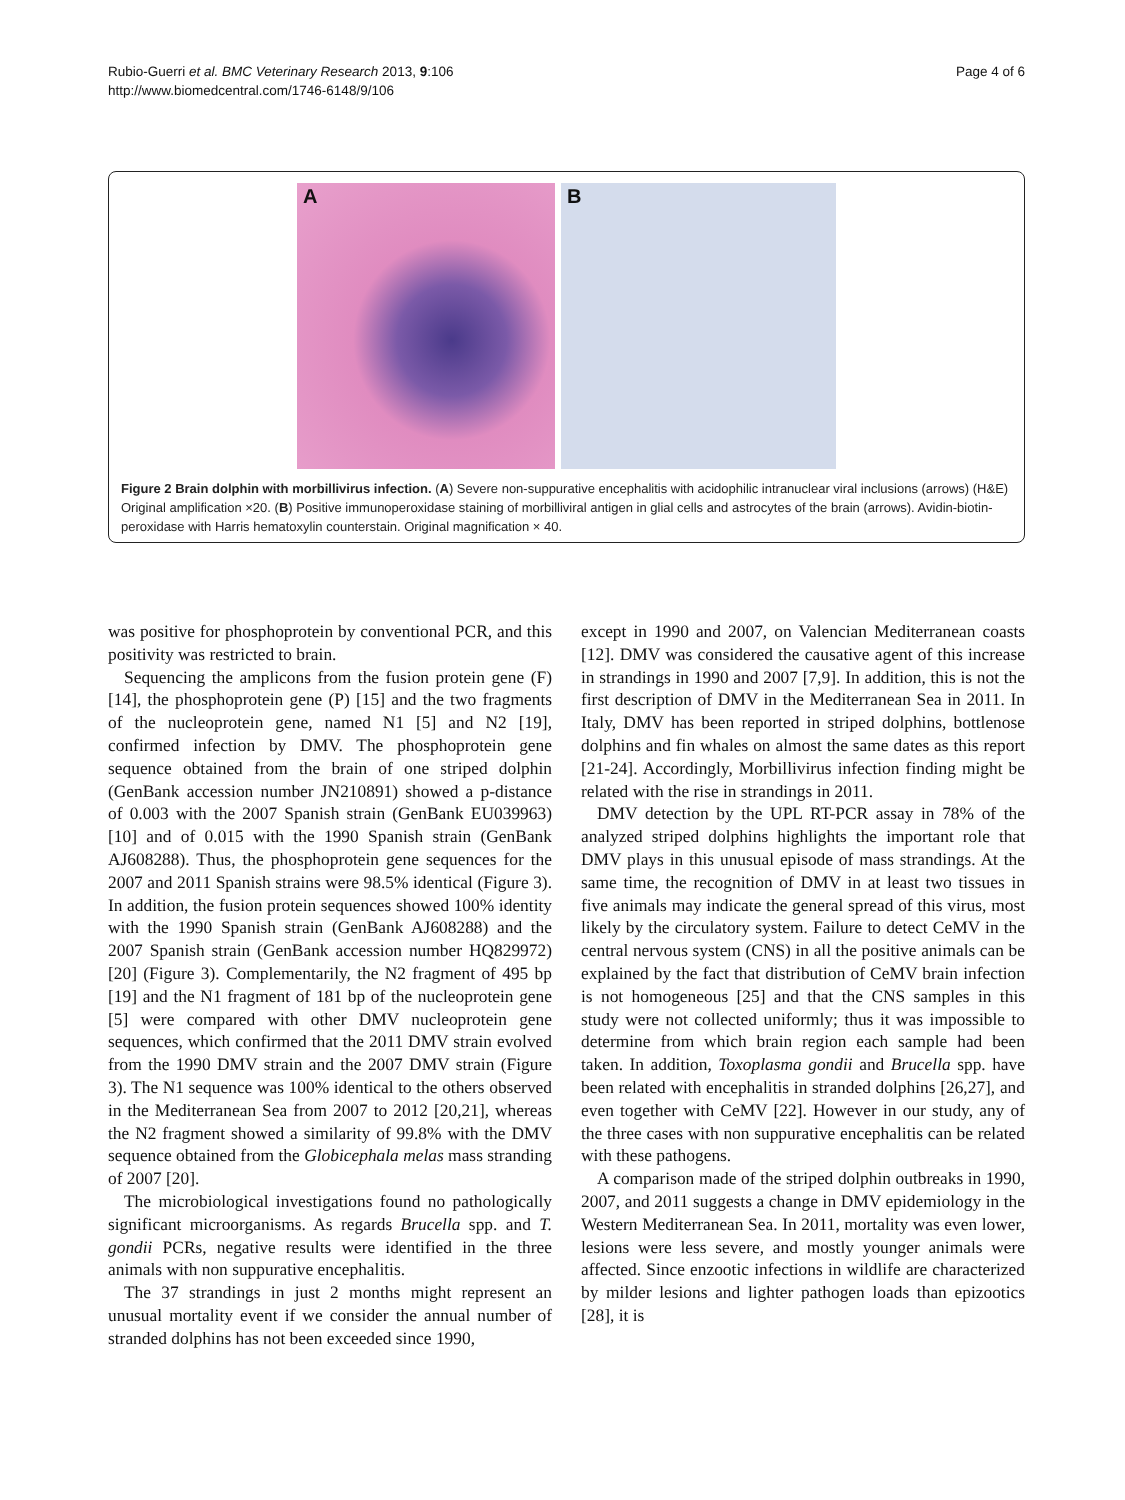Rubio-Guerri et al. BMC Veterinary Research 2013, 9:106
http://www.biomedcentral.com/1746-6148/9/106
Page 4 of 6
A
B
Figure 2 Brain dolphin with morbillivirus infection. (A) Severe non-suppurative encephalitis with acidophilic intranuclear viral inclusions (arrows) (H&E) Original amplification ×20. (B) Positive immunoperoxidase staining of morbilliviral antigen in glial cells and astrocytes of the brain (arrows). Avidin-biotin-peroxidase with Harris hematoxylin counterstain. Original magnification × 40.
was positive for phosphoprotein by conventional PCR, and this positivity was restricted to brain.
Sequencing the amplicons from the fusion protein gene (F) [14], the phosphoprotein gene (P) [15] and the two fragments of the nucleoprotein gene, named N1 [5] and N2 [19], confirmed infection by DMV. The phosphoprotein gene sequence obtained from the brain of one striped dolphin (GenBank accession number JN210891) showed a p-distance of 0.003 with the 2007 Spanish strain (GenBank EU039963) [10] and of 0.015 with the 1990 Spanish strain (GenBank AJ608288). Thus, the phosphoprotein gene sequences for the 2007 and 2011 Spanish strains were 98.5% identical (Figure 3). In addition, the fusion protein sequences showed 100% identity with the 1990 Spanish strain (GenBank AJ608288) and the 2007 Spanish strain (GenBank accession number HQ829972) [20] (Figure 3). Complementarily, the N2 fragment of 495 bp [19] and the N1 fragment of 181 bp of the nucleoprotein gene [5] were compared with other DMV nucleoprotein gene sequences, which confirmed that the 2011 DMV strain evolved from the 1990 DMV strain and the 2007 DMV strain (Figure 3). The N1 sequence was 100% identical to the others observed in the Mediterranean Sea from 2007 to 2012 [20,21], whereas the N2 fragment showed a similarity of 99.8% with the DMV sequence obtained from the Globicephala melas mass stranding of 2007 [20].
The microbiological investigations found no pathologically significant microorganisms. As regards Brucella spp. and T. gondii PCRs, negative results were identified in the three animals with non suppurative encephalitis.
The 37 strandings in just 2 months might represent an unusual mortality event if we consider the annual number of stranded dolphins has not been exceeded since 1990,
except in 1990 and 2007, on Valencian Mediterranean coasts [12]. DMV was considered the causative agent of this increase in strandings in 1990 and 2007 [7,9]. In addition, this is not the first description of DMV in the Mediterranean Sea in 2011. In Italy, DMV has been reported in striped dolphins, bottlenose dolphins and fin whales on almost the same dates as this report [21-24]. Accordingly, Morbillivirus infection finding might be related with the rise in strandings in 2011.
DMV detection by the UPL RT-PCR assay in 78% of the analyzed striped dolphins highlights the important role that DMV plays in this unusual episode of mass strandings. At the same time, the recognition of DMV in at least two tissues in five animals may indicate the general spread of this virus, most likely by the circulatory system. Failure to detect CeMV in the central nervous system (CNS) in all the positive animals can be explained by the fact that distribution of CeMV brain infection is not homogeneous [25] and that the CNS samples in this study were not collected uniformly; thus it was impossible to determine from which brain region each sample had been taken. In addition, Toxoplasma gondii and Brucella spp. have been related with encephalitis in stranded dolphins [26,27], and even together with CeMV [22]. However in our study, any of the three cases with non suppurative encephalitis can be related with these pathogens.
A comparison made of the striped dolphin outbreaks in 1990, 2007, and 2011 suggests a change in DMV epidemiology in the Western Mediterranean Sea. In 2011, mortality was even lower, lesions were less severe, and mostly younger animals were affected. Since enzootic infections in wildlife are characterized by milder lesions and lighter pathogen loads than epizootics [28], it is